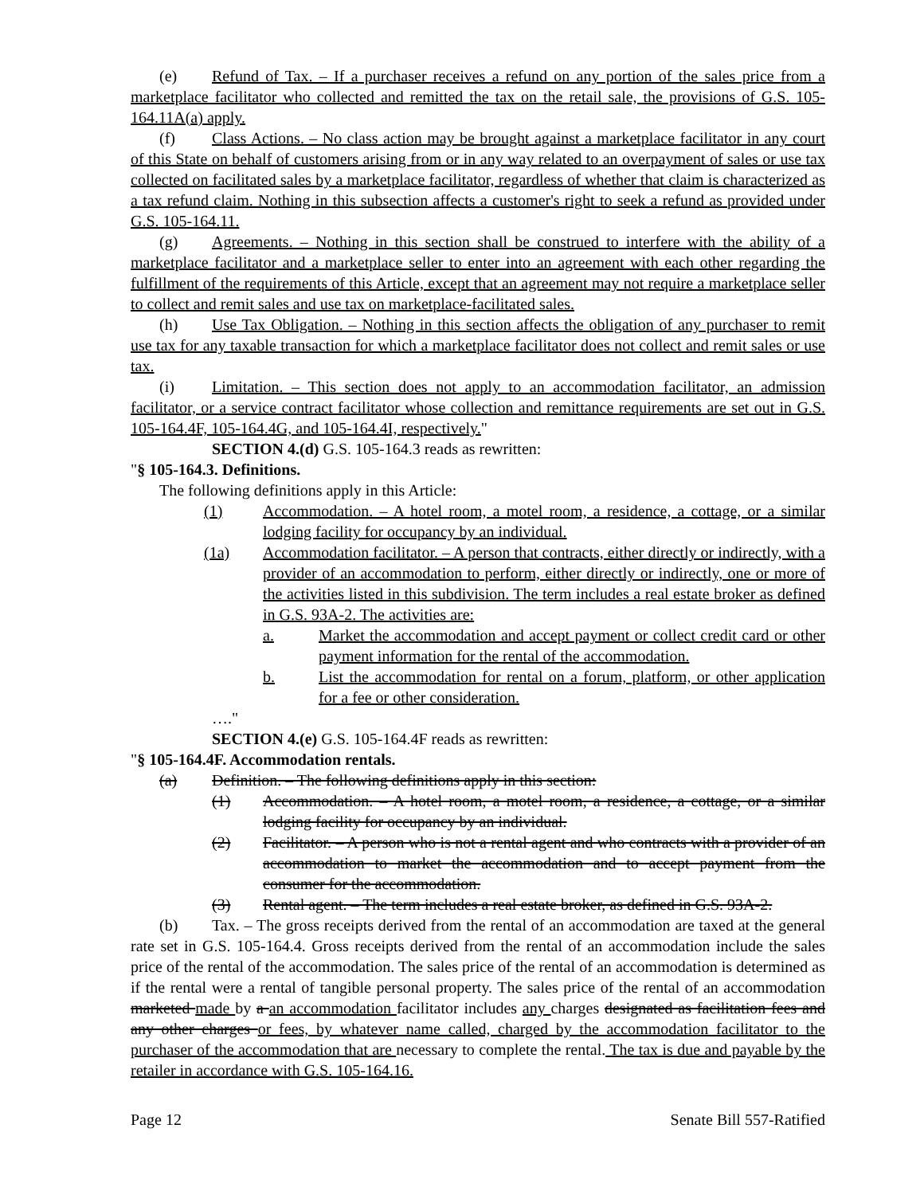(e) Refund of Tax. – If a purchaser receives a refund on any portion of the sales price from a marketplace facilitator who collected and remitted the tax on the retail sale, the provisions of G.S. 105-164.11A(a) apply.
(f) Class Actions. – No class action may be brought against a marketplace facilitator in any court of this State on behalf of customers arising from or in any way related to an overpayment of sales or use tax collected on facilitated sales by a marketplace facilitator, regardless of whether that claim is characterized as a tax refund claim. Nothing in this subsection affects a customer's right to seek a refund as provided under G.S. 105-164.11.
(g) Agreements. – Nothing in this section shall be construed to interfere with the ability of a marketplace facilitator and a marketplace seller to enter into an agreement with each other regarding the fulfillment of the requirements of this Article, except that an agreement may not require a marketplace seller to collect and remit sales and use tax on marketplace-facilitated sales.
(h) Use Tax Obligation. – Nothing in this section affects the obligation of any purchaser to remit use tax for any taxable transaction for which a marketplace facilitator does not collect and remit sales or use tax.
(i) Limitation. – This section does not apply to an accommodation facilitator, an admission facilitator, or a service contract facilitator whose collection and remittance requirements are set out in G.S. 105-164.4F, 105-164.4G, and 105-164.4I, respectively."
SECTION 4.(d) G.S. 105-164.3 reads as rewritten:
"§ 105-164.3. Definitions.
The following definitions apply in this Article:
(1) Accommodation. – A hotel room, a motel room, a residence, a cottage, or a similar lodging facility for occupancy by an individual.
(1a) Accommodation facilitator. – A person that contracts, either directly or indirectly, with a provider of an accommodation to perform, either directly or indirectly, one or more of the activities listed in this subdivision. The term includes a real estate broker as defined in G.S. 93A-2. The activities are:
a. Market the accommodation and accept payment or collect credit card or other payment information for the rental of the accommodation.
b. List the accommodation for rental on a forum, platform, or other application for a fee or other consideration.
…."
SECTION 4.(e) G.S. 105-164.4F reads as rewritten:
"§ 105-164.4F. Accommodation rentals.
(a) Definition. – The following definitions apply in this section:
(1) Accommodation. – A hotel room, a motel room, a residence, a cottage, or a similar lodging facility for occupancy by an individual.
(2) Facilitator. – A person who is not a rental agent and who contracts with a provider of an accommodation to market the accommodation and to accept payment from the consumer for the accommodation.
(3) Rental agent. – The term includes a real estate broker, as defined in G.S. 93A-2.
(b) Tax. – The gross receipts derived from the rental of an accommodation are taxed at the general rate set in G.S. 105-164.4. Gross receipts derived from the rental of an accommodation include the sales price of the rental of the accommodation. The sales price of the rental of an accommodation is determined as if the rental were a rental of tangible personal property. The sales price of the rental of an accommodation marketed made by a an accommodation facilitator includes any charges designated as facilitation fees and any other charges or fees, by whatever name called, charged by the accommodation facilitator to the purchaser of the accommodation that are necessary to complete the rental. The tax is due and payable by the retailer in accordance with G.S. 105-164.16.
Page 12 Senate Bill 557-Ratified